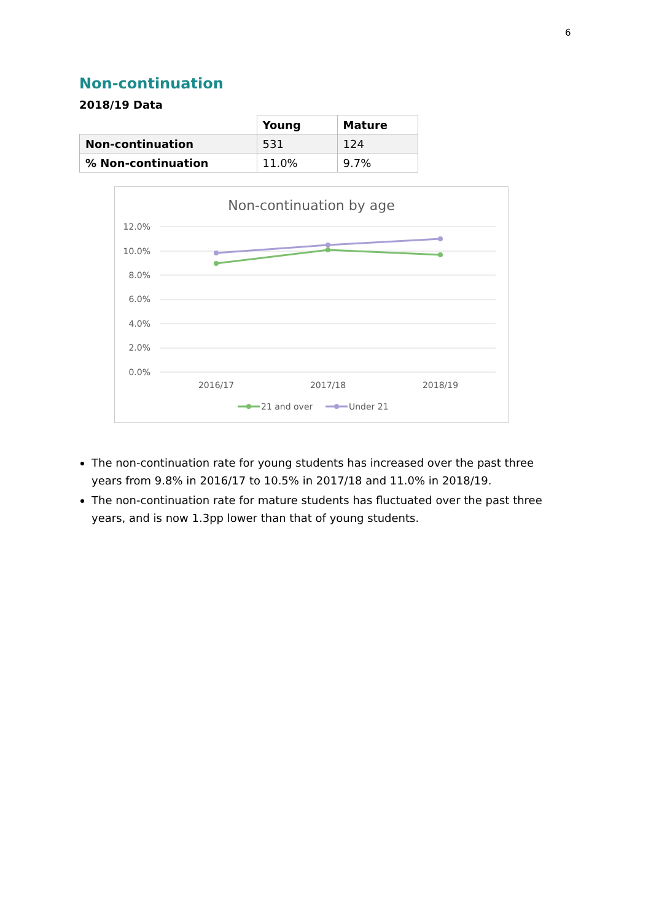6
Non-continuation
2018/19 Data
| | Young | Mature |
| Non-continuation | 531 | 124 |
| % Non-continuation | 11.0% | 9.7% |
Non-continuation by age
12.0%
10.0%
8.0%
6.0%
4.0%
2.0%
0.0%
2016/17
2017/18
2018/19
21 and over
Under 21
The non-continuation rate for young students has increased over the past three years from 9.8% in 2016/17 to 10.5% in 2017/18 and 11.0% in 2018/19.
The non-continuation rate for mature students has fluctuated over the past three years, and is now 1.3pp lower than that of young students.